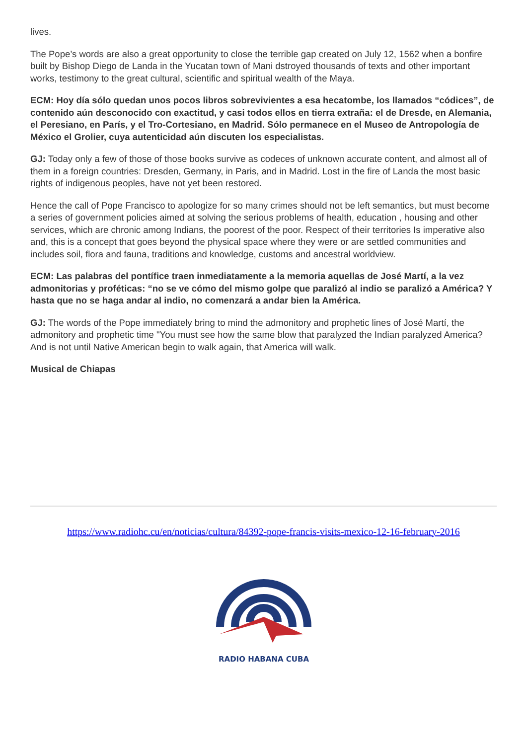lives.
The Pope’s words are also a great opportunity to close the terrible gap created on July 12, 1562 when a bonfire built by Bishop Diego de Landa in the Yucatan town of Mani dstroyed thousands of texts and other important works, testimony to the great cultural, scientific and spiritual wealth of the Maya.
ECM: Hoy día sólo quedan unos pocos libros sobrevivientes a esa hecatombe, los llamados “códices”, de contenido aún desconocido con exactitud, y casi todos ellos en tierra extraña: el de Dresde, en Alemania, el Peresiano, en París, y el Tro-Cortesiano, en Madrid. Sólo permanece en el Museo de Antropología de México el Grolier, cuya autenticidad aún discuten los especialistas.
GJ: Today only a few of those of those books survive as codeces of unknown accurate content, and almost all of them in a foreign countries: Dresden, Germany, in Paris, and in Madrid. Lost in the fire of Landa the most basic rights of indigenous peoples, have not yet been restored.
Hence the call of Pope Francisco to apologize for so many crimes should not be left semantics, but must become a series of government policies aimed at solving the serious problems of health, education , housing and other services, which are chronic among Indians, the poorest of the poor. Respect of their territories Is imperative also and, this is a concept that goes beyond the physical space where they were or are settled communities and includes soil, flora and fauna, traditions and knowledge, customs and ancestral worldview.
ECM: Las palabras del pontífice traen inmediatamente a la memoria aquellas de José Martí, a la vez admonitorias y proféticas: “no se ve cómo del mismo golpe que paralizó al indio se paralizó a América? Y hasta que no se haga andar al indio, no comenzará a andar bien la América.
GJ: The words of the Pope immediately bring to mind the admonitory and prophetic lines of José Martí, the admonitory and prophetic time "You must see how the same blow that paralyzed the Indian paralyzed America? And is not until Native American begin to walk again, that America will walk.
Musical de Chiapas
https://www.radiohc.cu/en/noticias/cultura/84392-pope-francis-visits-mexico-12-16-february-2016
RADIO HABANA CUBA